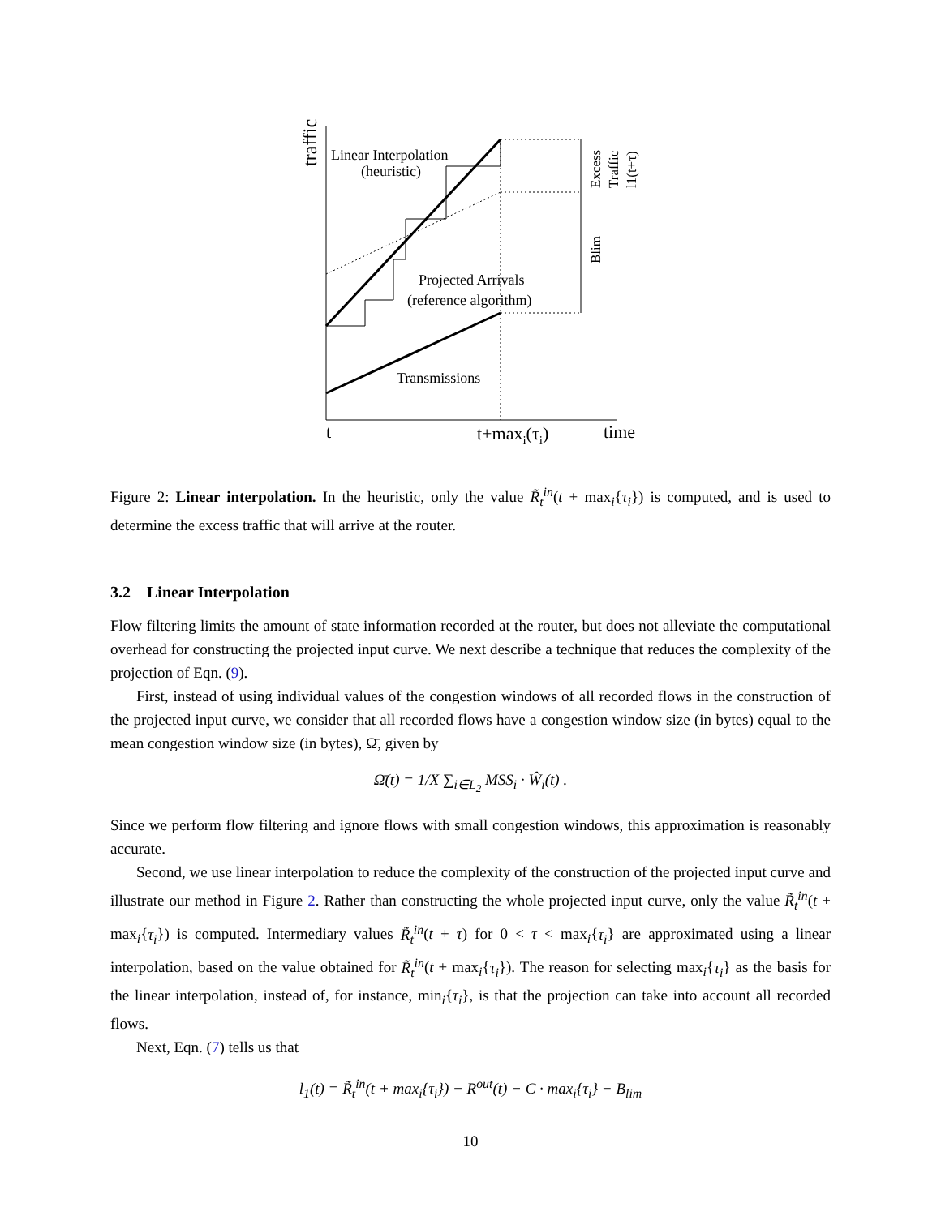traffic
Linear Interpolation
(heuristic)
Projected Arrivals
(reference algorithm)
Transmissions
t
t+maxi(τi)
time
Excess
Traffic
l1(t+τ)
Blim
Figure 2: Linear interpolation. In the heuristic, only the value R̃<sub>t</sub><sup>in</sup>(t + max<sub>i</sub>{τ<sub>i</sub>}) is computed, and is used to determine the excess traffic that will arrive at the router.
3.2 Linear Interpolation
Flow filtering limits the amount of state information recorded at the router, but does not alleviate the computational overhead for constructing the projected input curve. We next describe a technique that reduces the complexity of the projection of Eqn. (9).
First, instead of using individual values of the congestion windows of all recorded flows in the construction of the projected input curve, we consider that all recorded flows have a congestion window size (in bytes) equal to the mean congestion window size (in bytes), Ω̄, given by
Ω̄(t) = 1/X ∑<sub>i∈L<sub>2</sub></sub> MSS<sub>i</sub> · Ŵ<sub>i</sub>(t) .
Since we perform flow filtering and ignore flows with small congestion windows, this approximation is reasonably accurate.
Second, we use linear interpolation to reduce the complexity of the construction of the projected input curve and illustrate our method in Figure 2. Rather than constructing the whole projected input curve, only the value R̃<sub>t</sub><sup>in</sup>(t + max<sub>i</sub>{τ<sub>i</sub>}) is computed. Intermediary values R̃<sub>t</sub><sup>in</sup>(t + τ) for 0 < τ < max<sub>i</sub>{τ<sub>i</sub>} are approximated using a linear interpolation, based on the value obtained for R̃<sub>t</sub><sup>in</sup>(t + max<sub>i</sub>{τ<sub>i</sub>}). The reason for selecting max<sub>i</sub>{τ<sub>i</sub>} as the basis for the linear interpolation, instead of, for instance, min<sub>i</sub>{τ<sub>i</sub>}, is that the projection can take into account all recorded flows.
Next, Eqn. (7) tells us that
l<sub>1</sub>(t) = R̃<sub>t</sub><sup>in</sup>(t + max<sub>i</sub>{τ<sub>i</sub>}) − R<sup>out</sup>(t) − C · max<sub>i</sub>{τ<sub>i</sub>} − B<sub>lim</sub>
10